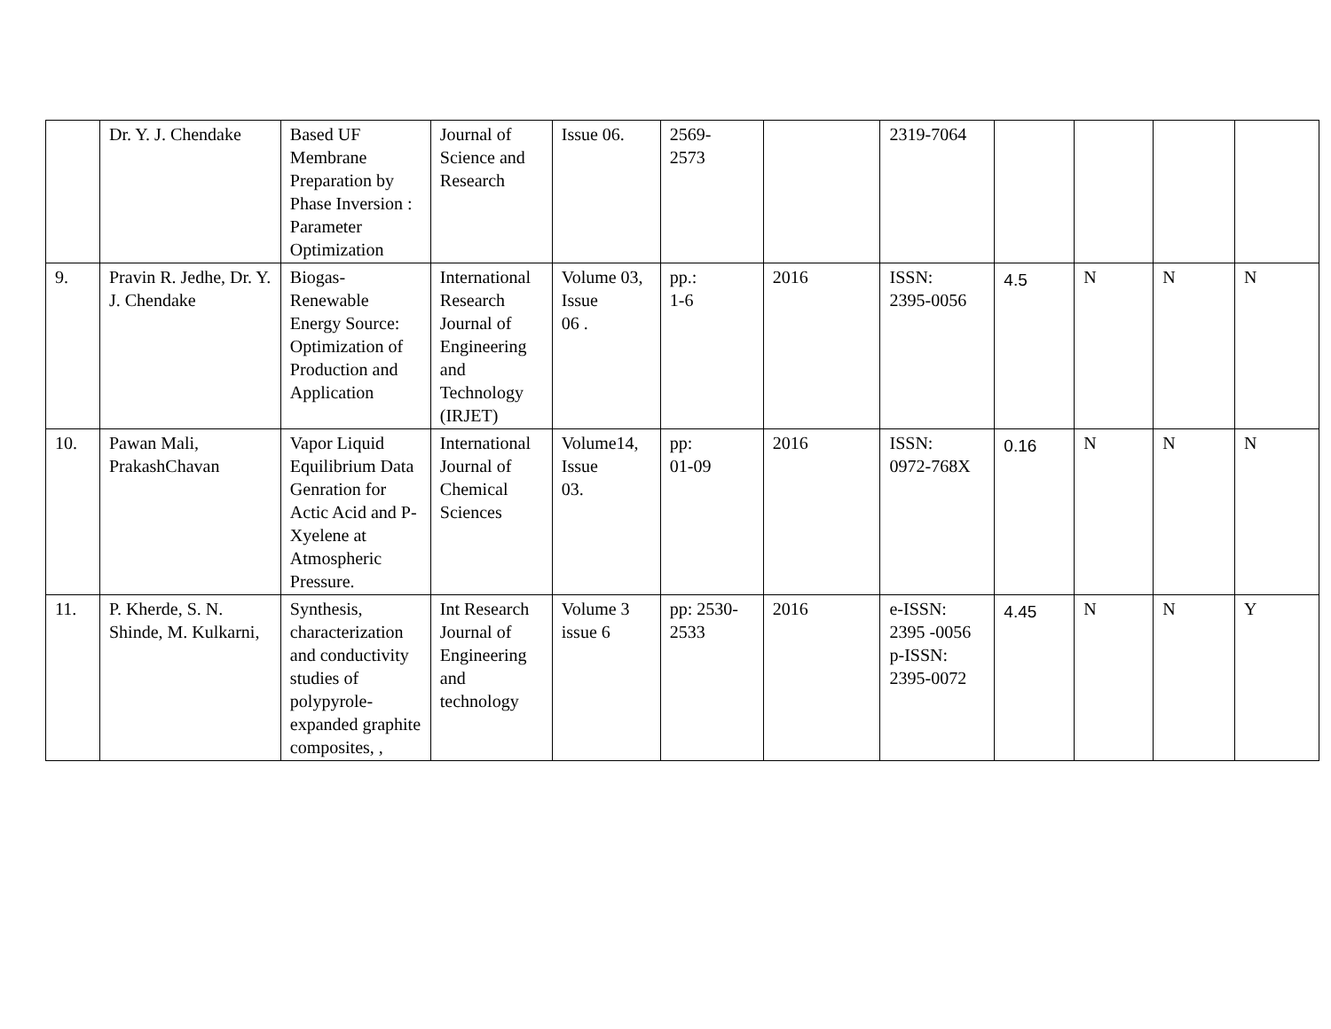| | Dr. Y. J. Chendake | Based UF Membrane Preparation by Phase Inversion : Parameter Optimization | Journal of Science and Research | Issue 06. | 2569- 2573 | | 2319-7064 | | | | |
| 9. | Pravin R. Jedhe, Dr. Y. J. Chendake | Biogas-Renewable Energy Source: Optimization of Production and Application | International Research Journal of Engineering and Technology (IRJET) | Volume 03, Issue 06 . | pp.: 1-6 | 2016 | ISSN: 2395-0056 | 4.5 | N | N | N |
| 10. | Pawan Mali, PrakashChavan | Vapor Liquid Equilibrium Data Genration for Actic Acid and P-Xyelene at Atmospheric Pressure. | International Journal of Chemical Sciences | Volume14, Issue 03. | pp: 01-09 | 2016 | ISSN: 0972-768X | 0.16 | N | N | N |
| 11. | P. Kherde, S. N. Shinde, M. Kulkarni, | Synthesis, characterization and conductivity studies of polypyrole-expanded graphite composites, , | Int Research Journal of Engineering and technology | Volume 3 issue 6 | pp: 2530- 2533 | 2016 | e-ISSN: 2395 -0056 p-ISSN: 2395-0072 | 4.45 | N | N | Y |